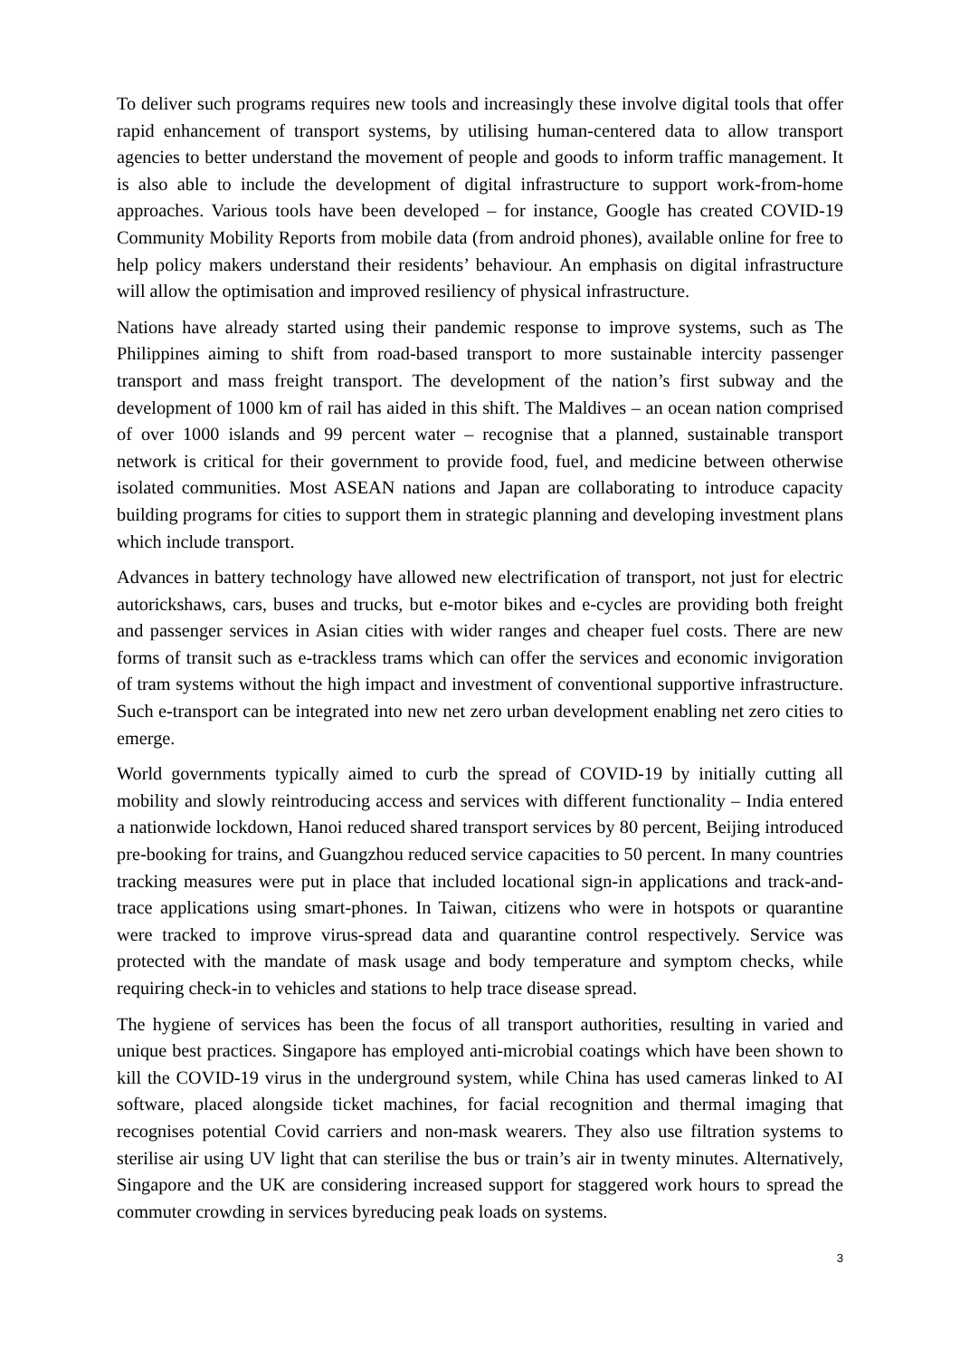To deliver such programs requires new tools and increasingly these involve digital tools that offer rapid enhancement of transport systems, by utilising human-centered data to allow transport agencies to better understand the movement of people and goods to inform traffic management. It is also able to include the development of digital infrastructure to support work-from-home approaches. Various tools have been developed – for instance, Google has created COVID-19 Community Mobility Reports from mobile data (from android phones), available online for free to help policy makers understand their residents’ behaviour. An emphasis on digital infrastructure will allow the optimisation and improved resiliency of physical infrastructure.
Nations have already started using their pandemic response to improve systems, such as The Philippines aiming to shift from road-based transport to more sustainable intercity passenger transport and mass freight transport. The development of the nation’s first subway and the development of 1000 km of rail has aided in this shift. The Maldives – an ocean nation comprised of over 1000 islands and 99 percent water – recognise that a planned, sustainable transport network is critical for their government to provide food, fuel, and medicine between otherwise isolated communities. Most ASEAN nations and Japan are collaborating to introduce capacity building programs for cities to support them in strategic planning and developing investment plans which include transport.
Advances in battery technology have allowed new electrification of transport, not just for electric autorickshaws, cars, buses and trucks, but e-motor bikes and e-cycles are providing both freight and passenger services in Asian cities with wider ranges and cheaper fuel costs. There are new forms of transit such as e-trackless trams which can offer the services and economic invigoration of tram systems without the high impact and investment of conventional supportive infrastructure. Such e-transport can be integrated into new net zero urban development enabling net zero cities to emerge.
World governments typically aimed to curb the spread of COVID-19 by initially cutting all mobility and slowly reintroducing access and services with different functionality – India entered a nationwide lockdown, Hanoi reduced shared transport services by 80 percent, Beijing introduced pre-booking for trains, and Guangzhou reduced service capacities to 50 percent. In many countries tracking measures were put in place that included locational sign-in applications and track-and-trace applications using smart-phones. In Taiwan, citizens who were in hotspots or quarantine were tracked to improve virus-spread data and quarantine control respectively. Service was protected with the mandate of mask usage and body temperature and symptom checks, while requiring check-in to vehicles and stations to help trace disease spread.
The hygiene of services has been the focus of all transport authorities, resulting in varied and unique best practices. Singapore has employed anti-microbial coatings which have been shown to kill the COVID-19 virus in the underground system, while China has used cameras linked to AI software, placed alongside ticket machines, for facial recognition and thermal imaging that recognises potential Covid carriers and non-mask wearers. They also use filtration systems to sterilise air using UV light that can sterilise the bus or train’s air in twenty minutes. Alternatively, Singapore and the UK are considering increased support for staggered work hours to spread the commuter crowding in services byreducing peak loads on systems.
3